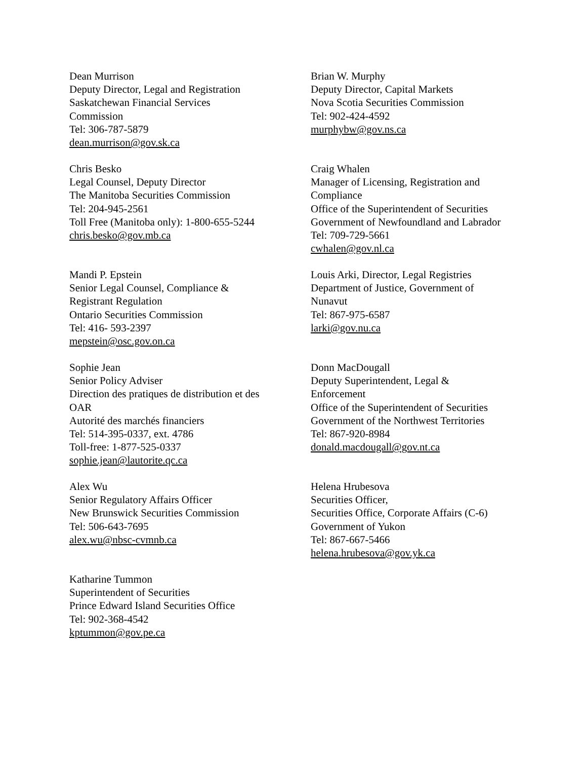Dean Murrison
Deputy Director, Legal and Registration
Saskatchewan Financial Services
Commission
Tel: 306-787-5879
dean.murrison@gov.sk.ca
Brian W. Murphy
Deputy Director, Capital Markets
Nova Scotia Securities Commission
Tel: 902-424-4592
murphybw@gov.ns.ca
Chris Besko
Legal Counsel, Deputy Director
The Manitoba Securities Commission
Tel: 204-945-2561
Toll Free (Manitoba only): 1-800-655-5244
chris.besko@gov.mb.ca
Craig Whalen
Manager of Licensing, Registration and
Compliance
Office of the Superintendent of Securities
Government of Newfoundland and Labrador
Tel: 709-729-5661
cwhalen@gov.nl.ca
Mandi P. Epstein
Senior Legal Counsel, Compliance &
Registrant Regulation
Ontario Securities Commission
Tel: 416- 593-2397
mepstein@osc.gov.on.ca
Louis Arki, Director, Legal Registries
Department of Justice, Government of
Nunavut
Tel: 867-975-6587
larki@gov.nu.ca
Sophie Jean
Senior Policy Adviser
Direction des pratiques de distribution et des
OAR
Autorité des marchés financiers
Tel: 514-395-0337, ext. 4786
Toll-free: 1-877-525-0337
sophie.jean@lautorite.qc.ca
Donn MacDougall
Deputy Superintendent, Legal &
Enforcement
Office of the Superintendent of Securities
Government of the Northwest Territories
Tel: 867-920-8984
donald.macdougall@gov.nt.ca
Alex Wu
Senior Regulatory Affairs Officer
New Brunswick Securities Commission
Tel: 506-643-7695
alex.wu@nbsc-cvmnb.ca
Helena Hrubesova
Securities Officer,
Securities Office, Corporate Affairs (C-6)
Government of Yukon
Tel: 867-667-5466
helena.hrubesova@gov.yk.ca
Katharine Tummon
Superintendent of Securities
Prince Edward Island Securities Office
Tel: 902-368-4542
kptummon@gov.pe.ca